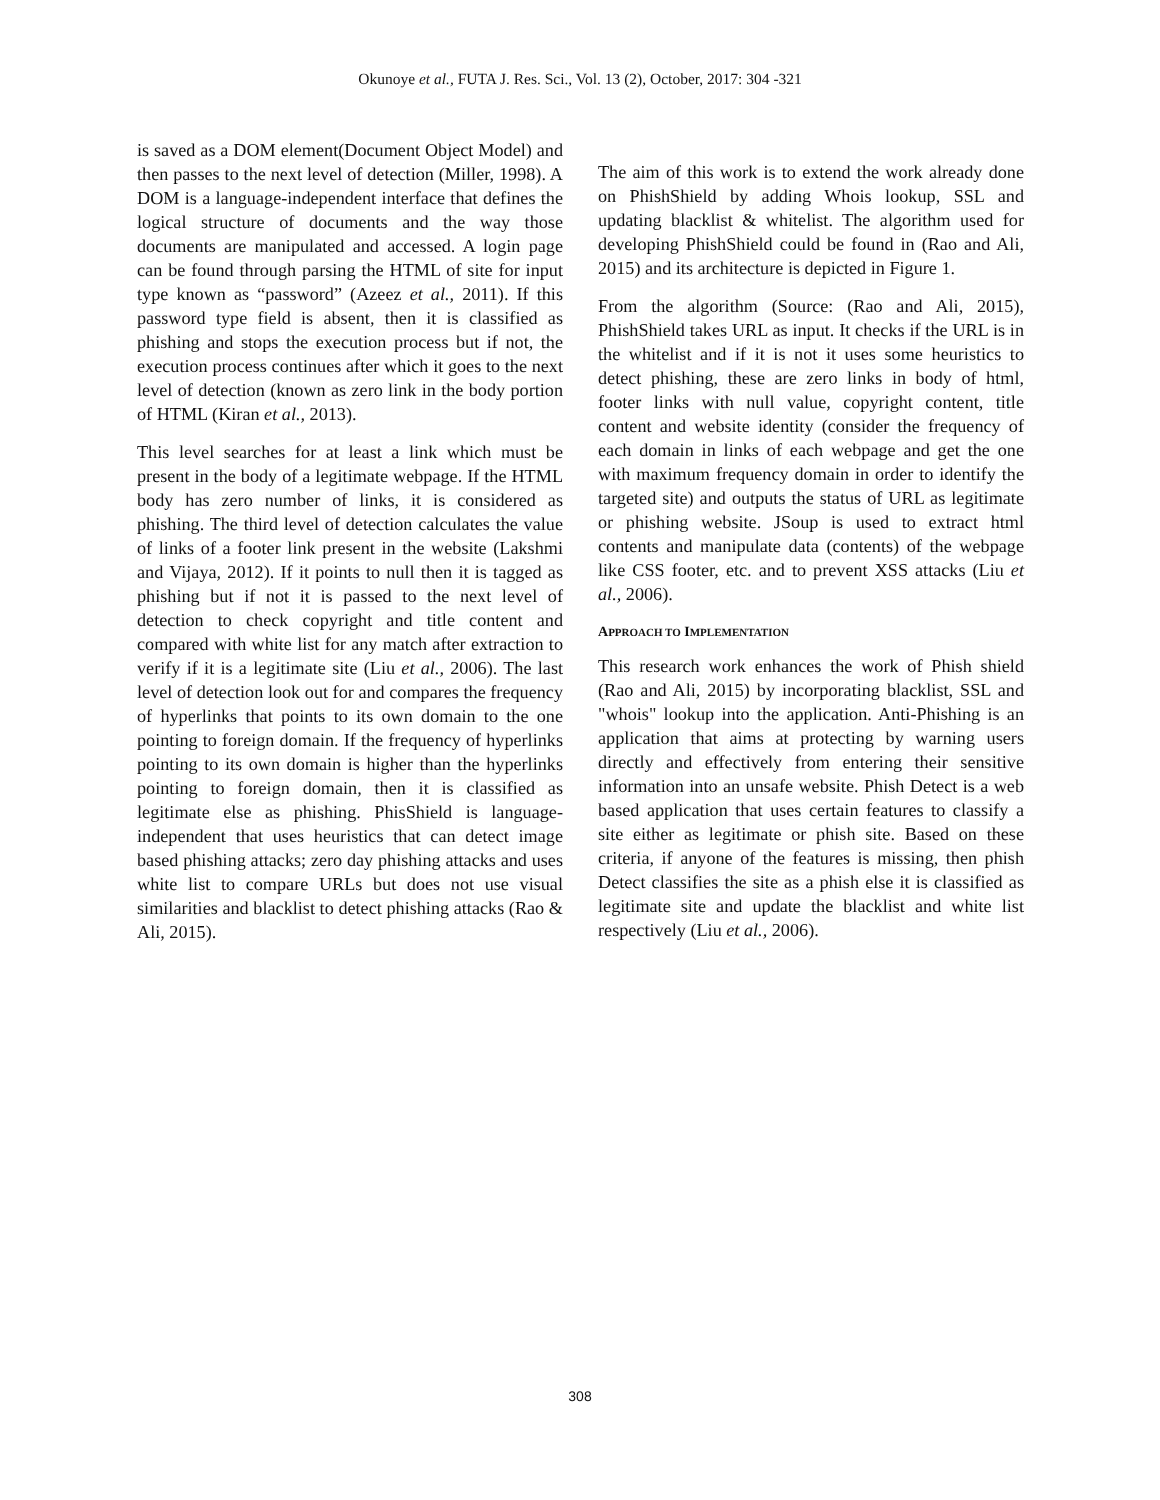Okunoye et al., FUTA J. Res. Sci., Vol. 13 (2), October, 2017: 304 -321
is saved as a DOM element(Document Object Model) and then passes to the next level of detection (Miller, 1998). A DOM is a language-independent interface that defines the logical structure of documents and the way those documents are manipulated and accessed. A login page can be found through parsing the HTML of site for input type known as “password” (Azeez et al., 2011). If this password type field is absent, then it is classified as phishing and stops the execution process but if not, the execution process continues after which it goes to the next level of detection (known as zero link in the body portion of HTML (Kiran et al., 2013).
This level searches for at least a link which must be present in the body of a legitimate webpage. If the HTML body has zero number of links, it is considered as phishing. The third level of detection calculates the value of links of a footer link present in the website (Lakshmi and Vijaya, 2012). If it points to null then it is tagged as phishing but if not it is passed to the next level of detection to check copyright and title content and compared with white list for any match after extraction to verify if it is a legitimate site (Liu et al., 2006). The last level of detection look out for and compares the frequency of hyperlinks that points to its own domain to the one pointing to foreign domain. If the frequency of hyperlinks pointing to its own domain is higher than the hyperlinks pointing to foreign domain, then it is classified as legitimate else as phishing. PhisShield is language-independent that uses heuristics that can detect image based phishing attacks; zero day phishing attacks and uses white list to compare URLs but does not use visual similarities and blacklist to detect phishing attacks (Rao & Ali, 2015).
The aim of this work is to extend the work already done on PhishShield by adding Whois lookup, SSL and updating blacklist & whitelist. The algorithm used for developing PhishShield could be found in (Rao and Ali, 2015) and its architecture is depicted in Figure 1.
From the algorithm (Source: (Rao and Ali, 2015), PhishShield takes URL as input. It checks if the URL is in the whitelist and if it is not it uses some heuristics to detect phishing, these are zero links in body of html, footer links with null value, copyright content, title content and website identity (consider the frequency of each domain in links of each webpage and get the one with maximum frequency domain in order to identify the targeted site) and outputs the status of URL as legitimate or phishing website. JSoup is used to extract html contents and manipulate data (contents) of the webpage like CSS footer, etc. and to prevent XSS attacks (Liu et al., 2006).
APPROACH TO IMPLEMENTATION
This research work enhances the work of Phish shield (Rao and Ali, 2015) by incorporating blacklist, SSL and "whois" lookup into the application. Anti-Phishing is an application that aims at protecting by warning users directly and effectively from entering their sensitive information into an unsafe website. Phish Detect is a web based application that uses certain features to classify a site either as legitimate or phish site. Based on these criteria, if anyone of the features is missing, then phish Detect classifies the site as a phish else it is classified as legitimate site and update the blacklist and white list respectively (Liu et al., 2006).
308